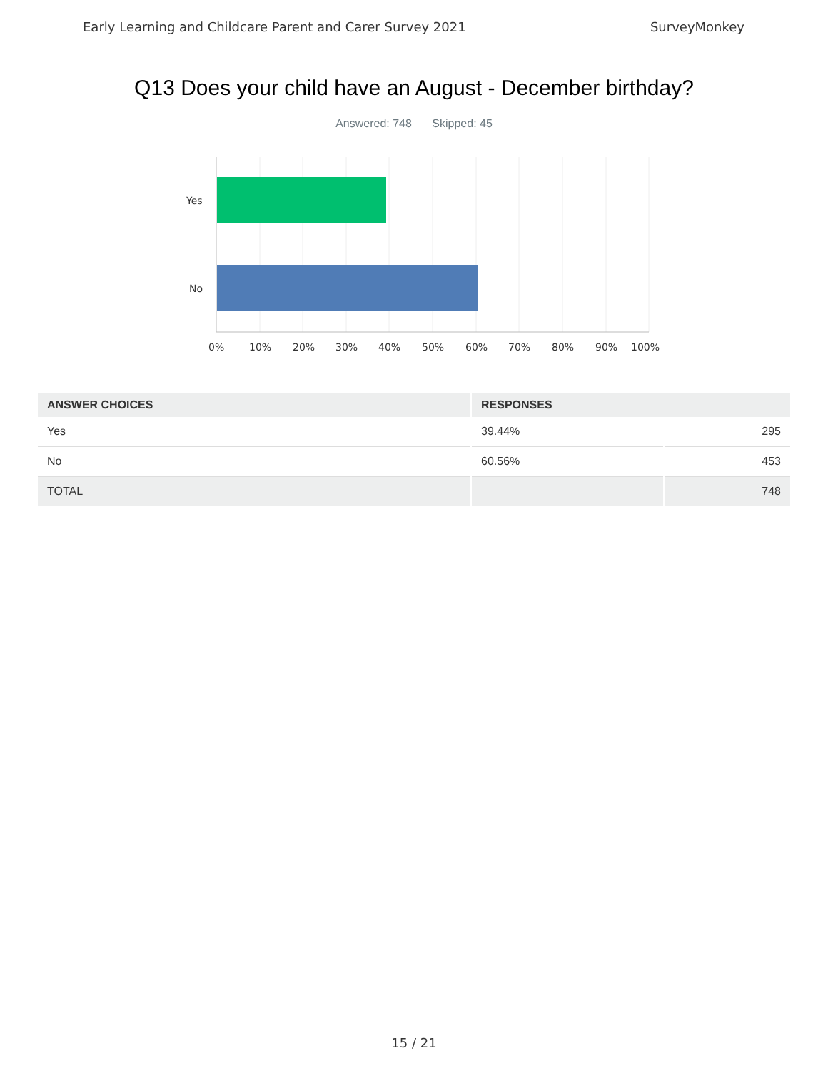Early Learning and Childcare Parent and Carer Survey 2021 SurveyMonkey
Q13 Does your child have an August - December birthday?
Answered: 748 Skipped: 45
Yes
No
0% 10% 20% 30% 40% 50% 60% 70% 80% 90% 100%
| ANSWER CHOICES | RESPONSES | |
| --- | --- | --- |
| Yes | 39.44% | 295 |
| No | 60.56% | 453 |
| TOTAL | | 748 |
15 / 21